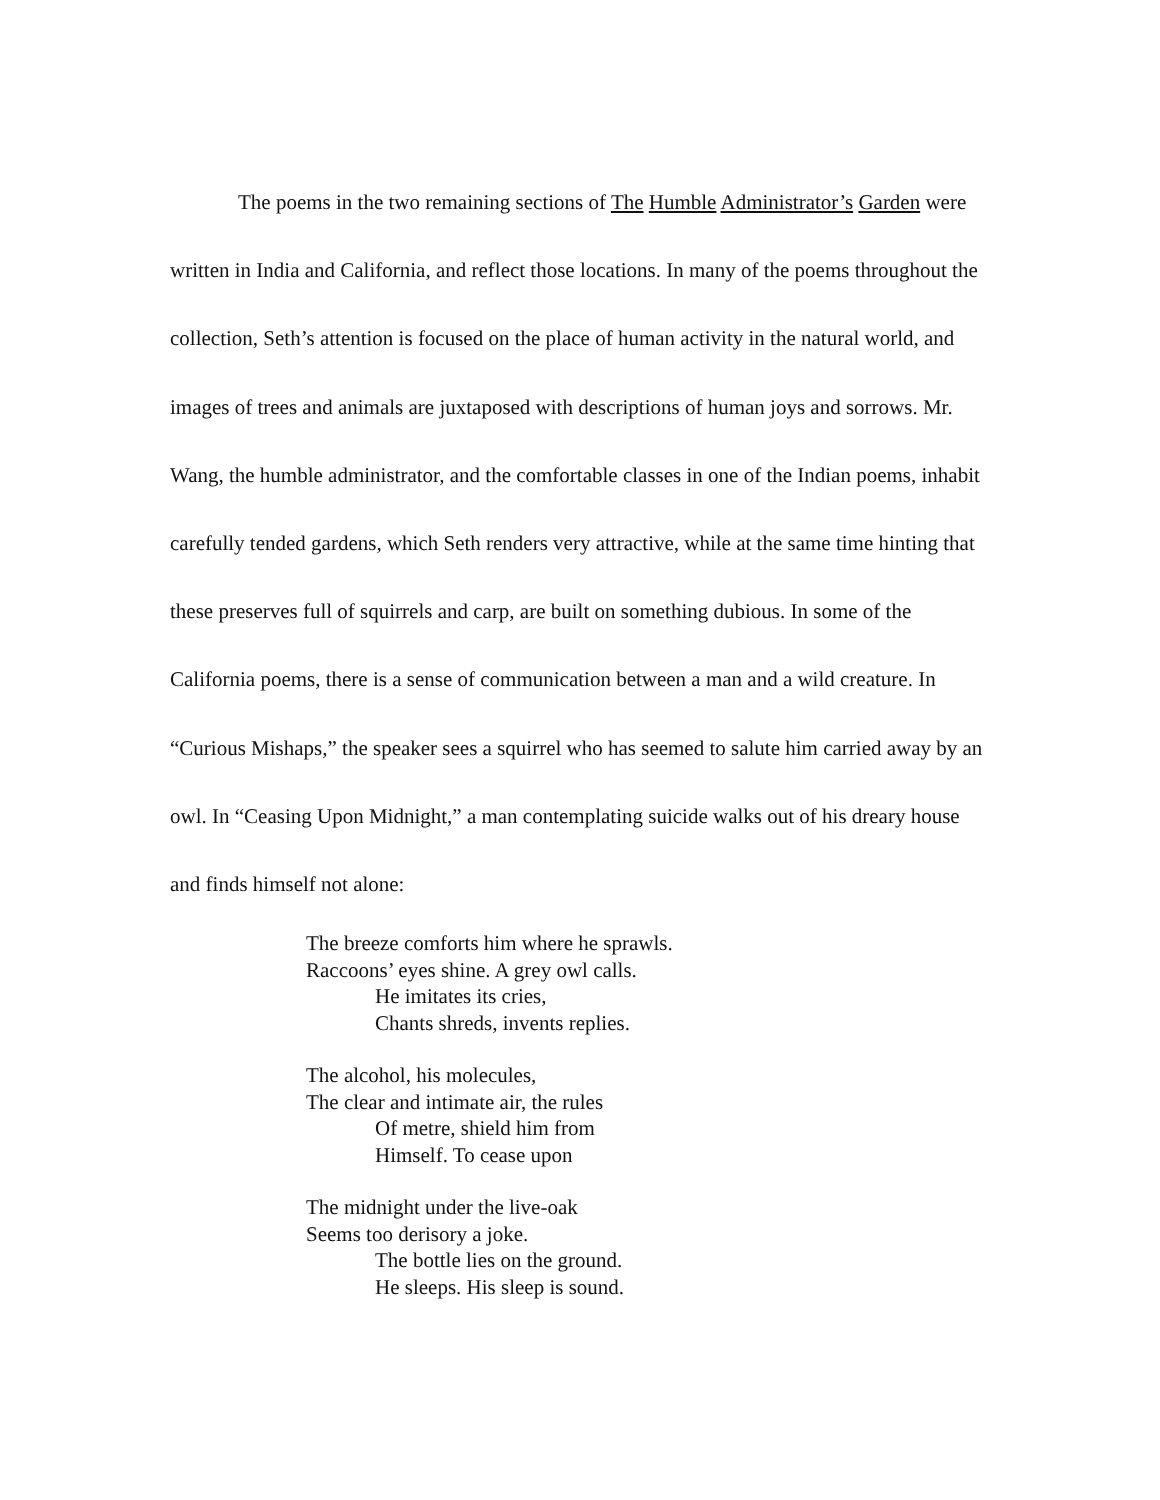The poems in the two remaining sections of The Humble Administrator’s Garden were written in India and California, and reflect those locations. In many of the poems throughout the collection, Seth’s attention is focused on the place of human activity in the natural world, and images of trees and animals are juxtaposed with descriptions of human joys and sorrows. Mr. Wang, the humble administrator, and the comfortable classes in one of the Indian poems, inhabit carefully tended gardens, which Seth renders very attractive, while at the same time hinting that these preserves full of squirrels and carp, are built on something dubious. In some of the California poems, there is a sense of communication between a man and a wild creature. In “Curious Mishaps,” the speaker sees a squirrel who has seemed to salute him carried away by an owl. In “Ceasing Upon Midnight,” a man contemplating suicide walks out of his dreary house and finds himself not alone:
The breeze comforts him where he sprawls.
Raccoons’ eyes shine. A grey owl calls.
He imitates its cries,
Chants shreds, invents replies.
The alcohol, his molecules,
The clear and intimate air, the rules
Of metre, shield him from
Himself. To cease upon
The midnight under the live-oak
Seems too derisory a joke.
The bottle lies on the ground.
He sleeps. His sleep is sound.